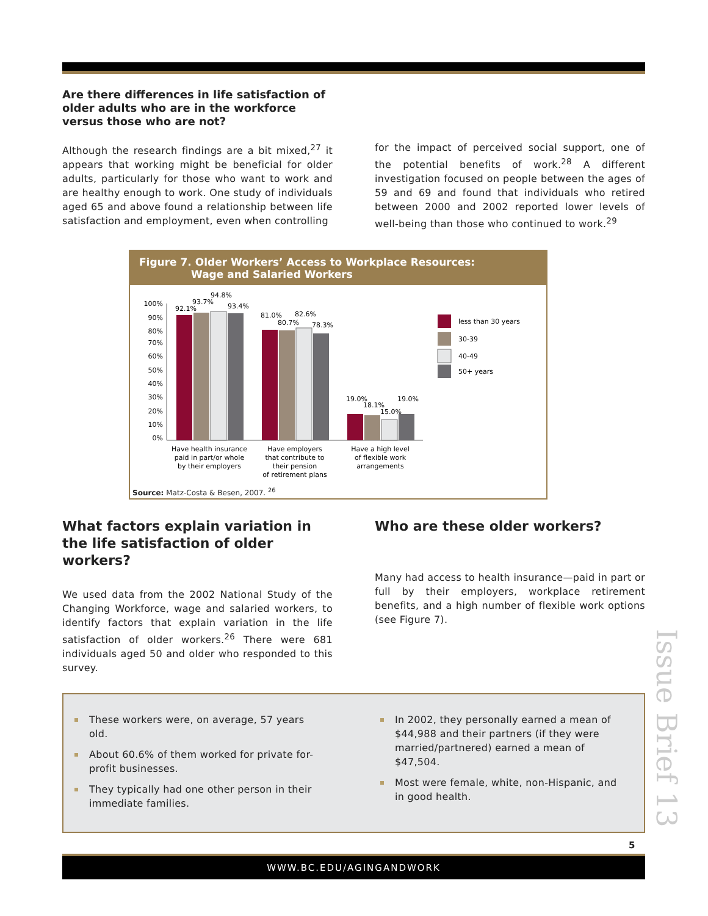Are there differences in life satisfaction of older adults who are in the workforce versus those who are not?
Although the research findings are a bit mixed,<sup>27</sup> it appears that working might be beneficial for older adults, particularly for those who want to work and are healthy enough to work. One study of individuals aged 65 and above found a relationship between life satisfaction and employment, even when controlling
for the impact of perceived social support, one of the potential benefits of work.<sup>28</sup> A different investigation focused on people between the ages of 59 and 69 and found that individuals who retired between 2000 and 2002 reported lower levels of well-being than those who continued to work.<sup>29</sup>
Figure 7. Older Workers’ Access to Workplace Resources:
Wage and Salaried Workers
100%
90%
80%
70%
60%
50%
40%
30%
20%
10%
0%
92.1%
93.7%
94.8%
93.4%
81.0%
80.7%
82.6%
78.3%
19.0%
18.1%
15.0%
19.0%
Have health insurance
paid in part/or whole
by their employers
Have employers
that contribute to
their pension
of retirement plans
Have a high level
of flexible work
arrangements
less than 30 years
30-39
40-49
50+ years
Source: Matz-Costa & Besen, 2007. <sup>26</sup>
What factors explain variation in the life satisfaction of older workers?
We used data from the 2002 National Study of the Changing Workforce, wage and salaried workers, to identify factors that explain variation in the life satisfaction of older workers.<sup>26</sup> There were 681 individuals aged 50 and older who responded to this survey.
Who are these older workers?
Many had access to health insurance—paid in part or full by their employers, workplace retirement benefits, and a high number of flexible work options (see Figure 7).
These workers were, on average, 57 years old.
About 60.6% of them worked for private for-profit businesses.
They typically had one other person in their immediate families.
In 2002, they personally earned a mean of $44,988 and their partners (if they were married/partnered) earned a mean of $47,504.
Most were female, white, non-Hispanic, and in good health.
Issue Brief 13
5
WWW.BC.EDU/AGINGANDWORK